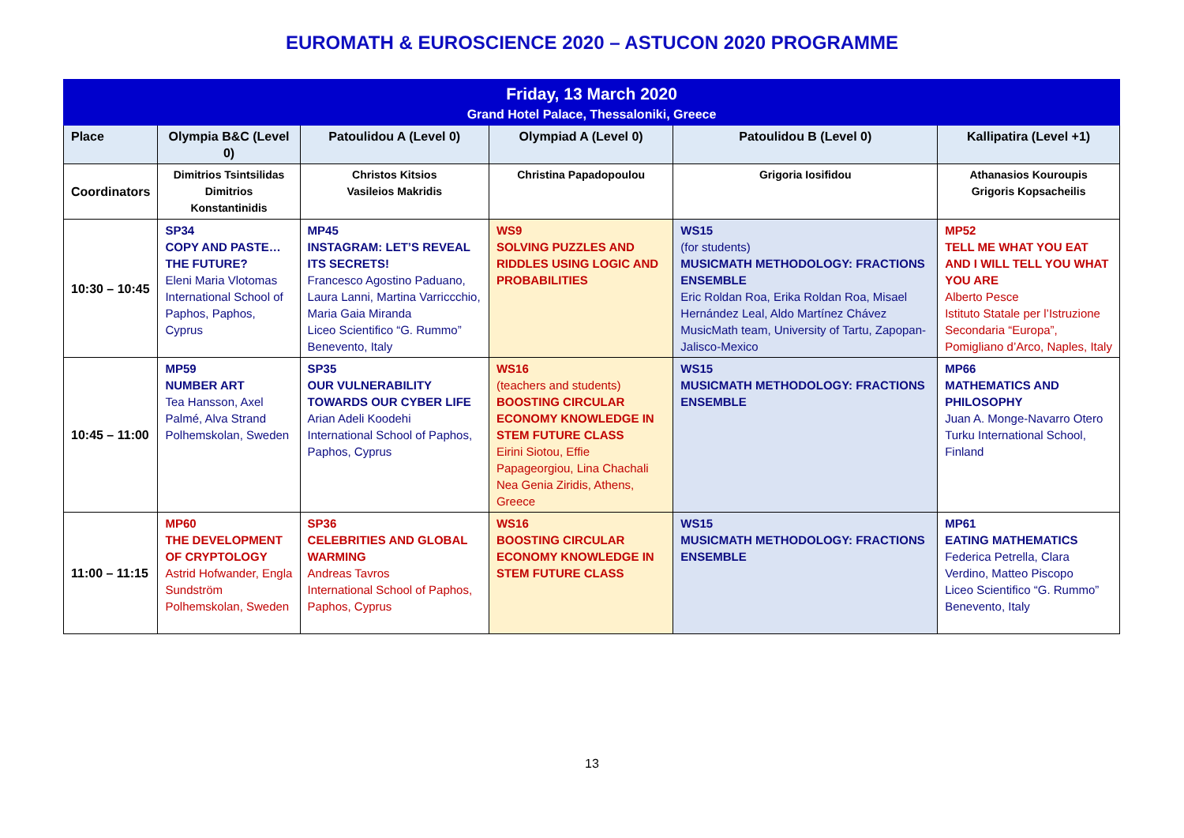EUROMATH & EUROSCIENCE 2020 – ASTUCON 2020 PROGRAMME
| Friday, 13 March 2020 Grand Hotel Palace, Thessaloniki, Greece | | | | | |
| Place | Olympia B&C (Level 0) | Patoulidou A (Level 0) | Olympiad A (Level 0) | Patoulidou B (Level 0) | Kallipatira (Level +1) |
| Coordinators | Dimitrios Tsintsilidas Dimitrios Konstantinidis | Christos Kitsios Vasileios Makridis | Christina Papadopoulou | Grigoria Iosifidou | Athanasios Kouroupis Grigoris Kopsacheilis |
| 10:30 – 10:45 | SP34 COPY AND PASTE…THE FUTURE? Eleni Maria Vlotomas International School of Paphos, Paphos, Cyprus | MP45 INSTAGRAM: LET’S REVEAL ITS SECRETS! Francesco Agostino Paduano, Laura Lanni, Martina Varriccchio, Maria Gaia Miranda Liceo Scientifico “G. Rummo” Benevento, Italy | WS9 SOLVING PUZZLES AND RIDDLES USING LOGIC AND PROBABILITIES | WS15 (for students) MUSICMATH METHODOLOGY: FRACTIONS ENSEMBLE Eric Roldan Roa, Erika Roldan Roa, Misael Hernández Leal, Aldo Martínez Chávez MusicMath team, University of Tartu, Zapopan-Jalisco-Mexico | MP52 TELL ME WHAT YOU EAT AND I WILL TELL YOU WHAT YOU ARE Alberto Pesce Istituto Statale per l’Istruzione Secondaria “Europa”, Pomigliano d’Arco, Naples, Italy |
| 10:45 – 11:00 | MP59 NUMBER ART Tea Hansson, Axel Palmé, Alva Strand Polhemskolan, Sweden | SP35 OUR VULNERABILITY TOWARDS OUR CYBER LIFE Arian Adeli Koodehi International School of Paphos, Paphos, Cyprus | WS16 (teachers and students) BOOSTING CIRCULAR ECONOMY KNOWLEDGE IN STEM FUTURE CLASS Eirini Siotou, Effie Papageorgiou, Lina Chachali Nea Genia Ziridis, Athens, Greece | WS15 MUSICMATH METHODOLOGY: FRACTIONS ENSEMBLE | MP66 MATHEMATICS AND PHILOSOPHY Juan A. Monge-Navarro Otero Turku International School, Finland |
| 11:00 – 11:15 | MP60 THE DEVELOPMENT OF CRYPTOLOGY Astrid Hofwander, Engla Sundström Polhemskolan, Sweden | SP36 CELEBRITIES AND GLOBAL WARMING Andreas Tavros International School of Paphos, Paphos, Cyprus | WS16 BOOSTING CIRCULAR ECONOMY KNOWLEDGE IN STEM FUTURE CLASS | WS15 MUSICMATH METHODOLOGY: FRACTIONS ENSEMBLE | MP61 EATING MATHEMATICS Federica Petrella, Clara Verdino, Matteo Piscopo Liceo Scientifico “G. Rummo” Benevento, Italy |
13